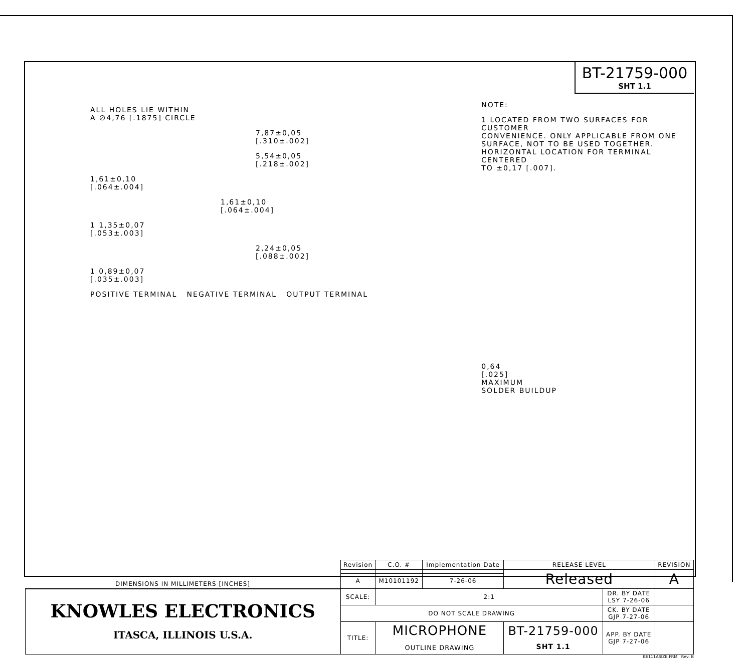BT-21759-000
SHT 1.1
ALL HOLES LIE WITHIN
A ∅4,76 [.1875] CIRCLE
7,87±0,05
[.310±.002]
5,54±0,05
[.218±.002]
1,61±0,10
[.064±.004]
1,61±0,10
[.064±.004]
1 1,35±0,07
[.053±.003]
2,24±0,05
[.088±.002]
1 0,89±0,07
[.035±.003]
POSITIVE TERMINAL NEGATIVE TERMINAL OUTPUT TERMINAL
NOTE:
1 LOCATED FROM TWO SURFACES FOR CUSTOMER
CONVENIENCE. ONLY APPLICABLE FROM ONE
SURFACE, NOT TO BE USED TOGETHER.
HORIZONTAL LOCATION FOR TERMINAL CENTERED
TO ±0,17 [.007].
0,64
[.025]
MAXIMUM
SOLDER BUILDUP
| DIMENSIONS IN MILLIMETERS [INCHES] | Revision | C.O. # | Implementation Date | RELEASE LEVEL | | REVISION |
| | | | | Released | | A |
| | A | M10101192 | 7-26-06 | | | |
| KNOWLES ELECTRONICS ITASCA, ILLINOIS U.S.A. | SCALE: | 2:1 | | | DR. BY DATE LSY 7-26-06 | |
| | DO NOT SCALE DRAWING | | | | CK. BY DATE GJP 7-27-06 | |
| | TITLE: | MICROPHONE OUTLINE DRAWING | | BT-21759-000 SHT 1.1 | APP. BY DATE GJP 7-27-06 | |
KE111ASIZE.FRM Rev: B